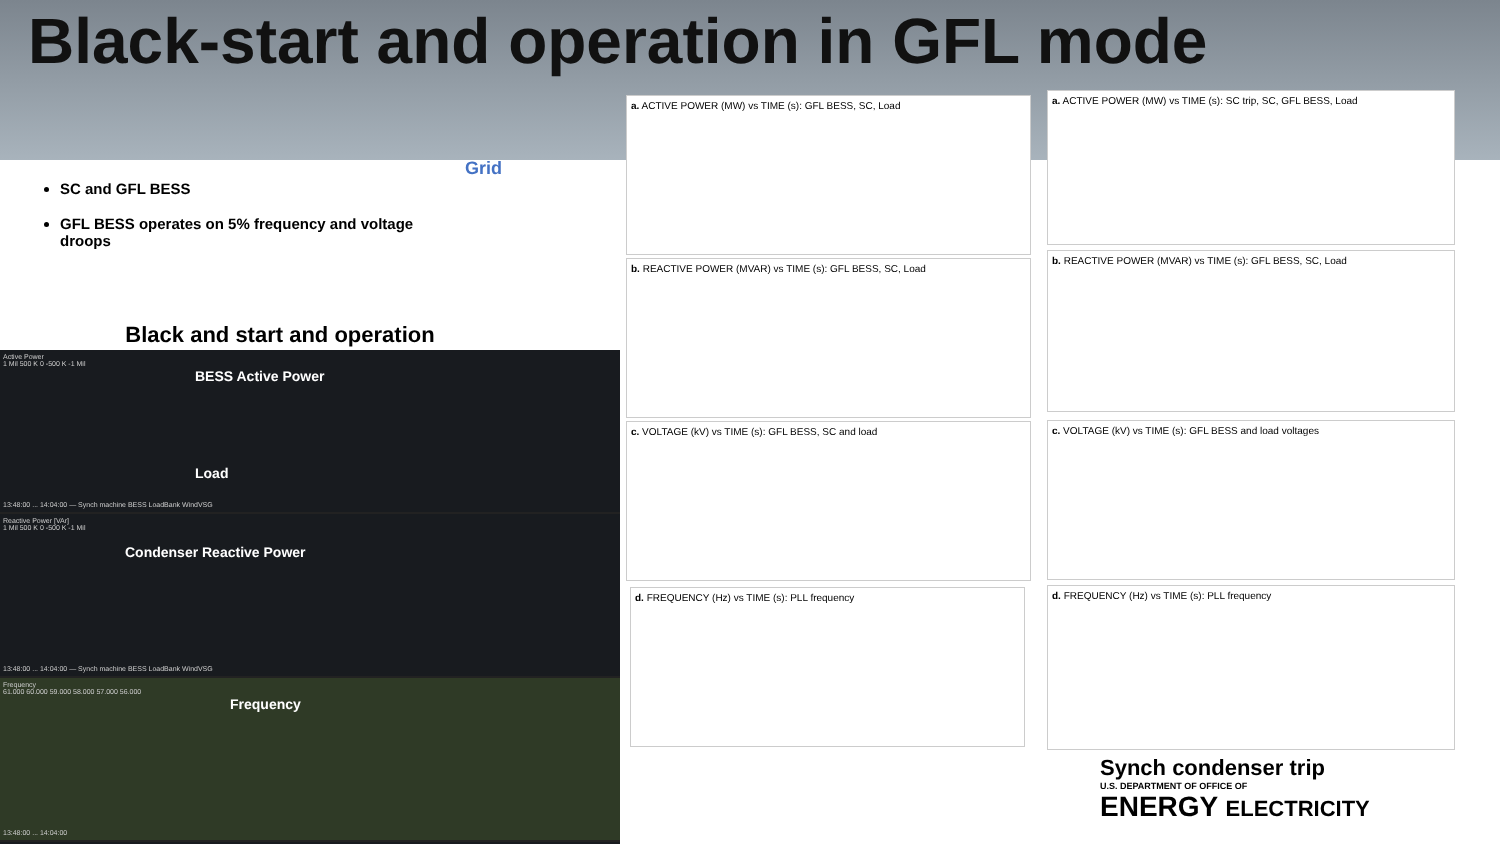Black-start and operation in GFL mode
SC and GFL BESS
GFL BESS operates on 5% frequency and voltage droops
Grid
Black and start and operation
Active Power
1 Mil 500 K 0 -500 K -1 Mil
BESS Active Power
Load
13:48:00 ... 14:04:00 — Synch machine BESS LoadBank WindVSG
Reactive Power [VAr]
1 Mil 500 K 0 -500 K -1 Mil
Condenser Reactive Power
13:48:00 ... 14:04:00 — Synch machine BESS LoadBank WindVSG
Frequency
61.000 60.000 59.000 58.000 57.000 56.000
Frequency
13:48:00 ... 14:04:00
a. ACTIVE POWER (MW) vs TIME (s): GFL BESS, SC, Load
b. REACTIVE POWER (MVAR) vs TIME (s): GFL BESS, SC, Load
c. VOLTAGE (kV) vs TIME (s): GFL BESS, SC and load
d. FREQUENCY (Hz) vs TIME (s): PLL frequency
a. ACTIVE POWER (MW) vs TIME (s): SC trip, SC, GFL BESS, Load
b. REACTIVE POWER (MVAR) vs TIME (s): GFL BESS, SC, Load
c. VOLTAGE (kV) vs TIME (s): GFL BESS and load voltages
d. FREQUENCY (Hz) vs TIME (s): PLL frequency
Synch condenser trip
U.S. DEPARTMENT OF OFFICE OF
ENERGY ELECTRICITY